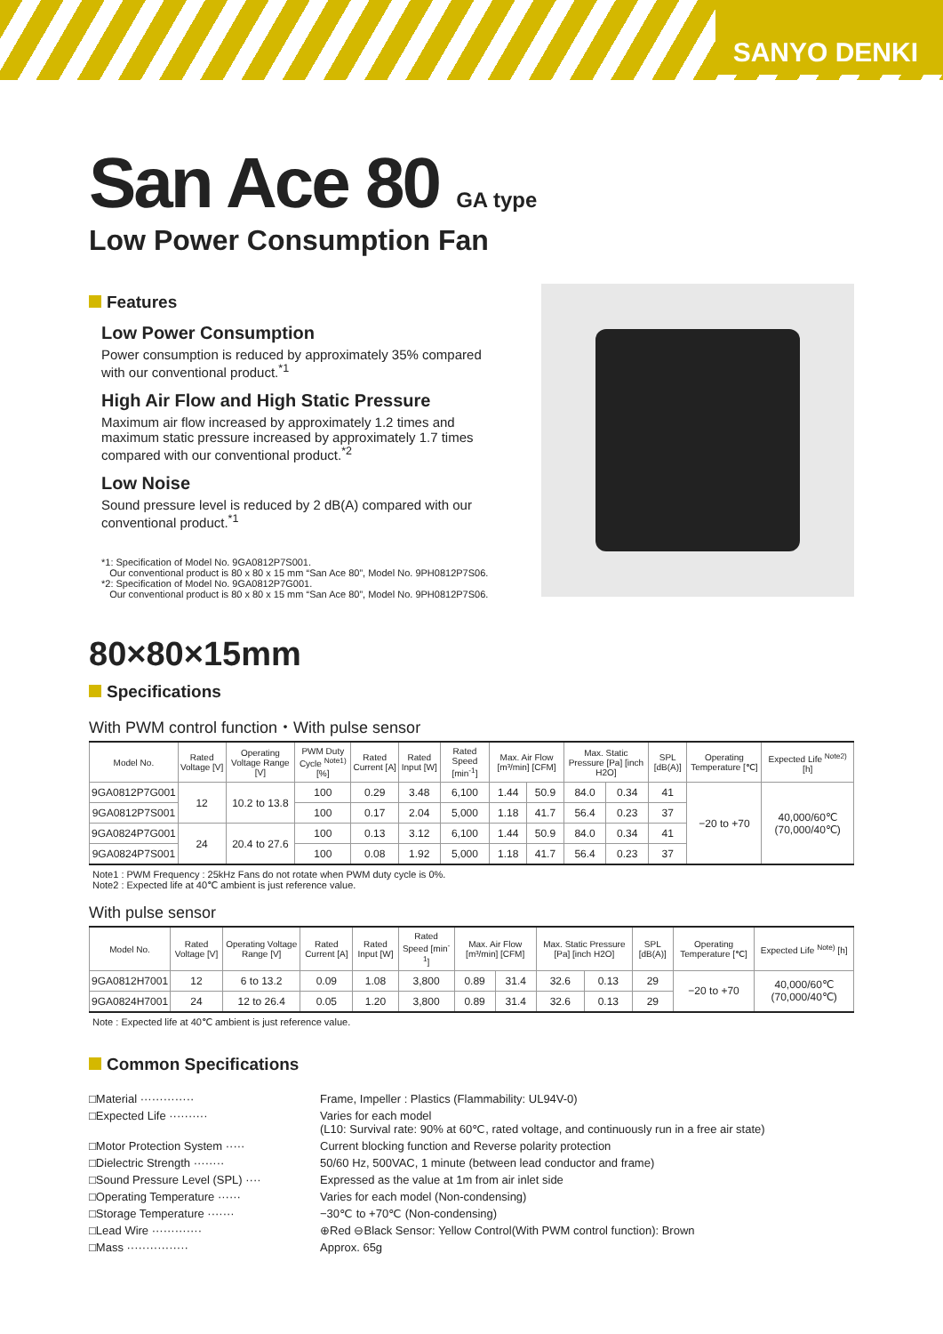SANYO DENKI
San Ace 80 GA type
Low Power Consumption Fan
Features
Low Power Consumption
Power consumption is reduced by approximately 35% compared with our conventional product.<sup>*1</sup>
High Air Flow and High Static Pressure
Maximum air flow increased by approximately 1.2 times and maximum static pressure increased by approximately 1.7 times compared with our conventional product.<sup>*2</sup>
Low Noise
Sound pressure level is reduced by 2 dB(A) compared with our conventional product.<sup>*1</sup>
*1: Specification of Model No. 9GA0812P7S001.
Our conventional product is 80 x 80 x 15 mm “San Ace 80”, Model No. 9PH0812P7S06.
*2: Specification of Model No. 9GA0812P7G001.
Our conventional product is 80 x 80 x 15 mm “San Ace 80”, Model No. 9PH0812P7S06.
80×80×15mm
Specifications
With PWM control function・With pulse sensor
| Model No. | Rated Voltage [V] | Operating Voltage Range [V] | PWM Duty Cycle <sup>Note1)</sup> [%] | Rated Current [A] | Rated Input [W] | Rated Speed [min<sup>-1</sup>] | Max. Air Flow [m³/min] [CFM] | | Max. Static Pressure [Pa] [inch H2O] | | SPL [dB(A)] | Operating Temperature [℃] | Expected Life <sup>Note2)</sup> [h] |
| --- | --- | --- | --- | --- | --- | --- | --- | --- | --- | --- | --- | --- | --- |
| 9GA0812P7G001 | 12 | 10.2 to 13.8 | 100 | 0.29 | 3.48 | 6,100 | 1.44 | 50.9 | 84.0 | 0.34 | 41 | −20 to +70 | 40,000/60℃ (70,000/40℃) |
| 9GA0812P7S001 | | | 100 | 0.17 | 2.04 | 5,000 | 1.18 | 41.7 | 56.4 | 0.23 | 37 | | |
| 9GA0824P7G001 | 24 | 20.4 to 27.6 | 100 | 0.13 | 3.12 | 6,100 | 1.44 | 50.9 | 84.0 | 0.34 | 41 | | |
| 9GA0824P7S001 | | | 100 | 0.08 | 1.92 | 5,000 | 1.18 | 41.7 | 56.4 | 0.23 | 37 | | |
Note1 : PWM Frequency : 25kHz Fans do not rotate when PWM duty cycle is 0%.
Note2 : Expected life at 40℃ ambient is just reference value.
With pulse sensor
| Model No. | Rated Voltage [V] | Operating Voltage Range [V] | Rated Current [A] | Rated Input [W] | Rated Speed [min<sup>-1</sup>] | Max. Air Flow [m³/min] [CFM] | | Max. Static Pressure [Pa] [inch H2O] | | SPL [dB(A)] | Operating Temperature [℃] | Expected Life <sup>Note)</sup> [h] |
| --- | --- | --- | --- | --- | --- | --- | --- | --- | --- | --- | --- | --- |
| 9GA0812H7001 | 12 | 6 to 13.2 | 0.09 | 1.08 | 3,800 | 0.89 | 31.4 | 32.6 | 0.13 | 29 | −20 to +70 | 40,000/60℃ (70,000/40℃) |
| 9GA0824H7001 | 24 | 12 to 26.4 | 0.05 | 1.20 | 3,800 | 0.89 | 31.4 | 32.6 | 0.13 | 29 | | |
Note : Expected life at 40℃ ambient is just reference value.
Common Specifications
□Material ··············
Frame, Impeller : Plastics (Flammability: UL94V-0)
□Expected Life ··········
Varies for each model
(L10: Survival rate: 90% at 60℃, rated voltage, and continuously run in a free air state)
□Motor Protection System ·····
Current blocking function and Reverse polarity protection
□Dielectric Strength ········
50/60 Hz, 500VAC, 1 minute (between lead conductor and frame)
□Sound Pressure Level (SPL) ····
Expressed as the value at 1m from air inlet side
□Operating Temperature ······
Varies for each model (Non-condensing)
□Storage Temperature ·······
−30℃ to +70℃ (Non-condensing)
□Lead Wire ·············
⊕Red ⊖Black Sensor: Yellow Control(With PWM control function): Brown
□Mass ················
Approx. 65g